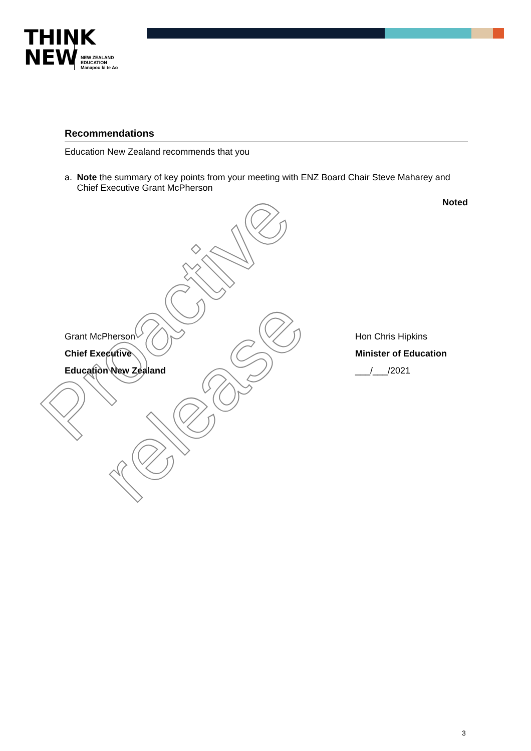THINK
NEW
NEW ZEALAND
EDUCATION
Manapou ki te Ao
Recommendations
Education New Zealand recommends that you
a. Note the summary of key points from your meeting with ENZ Board Chair Steve Maharey and Chief Executive Grant McPherson
Noted
Grant McPherson
Chief Executive
Education New Zealand
Hon Chris Hipkins
Minister of Education
___/___/2021
Proactive release
3